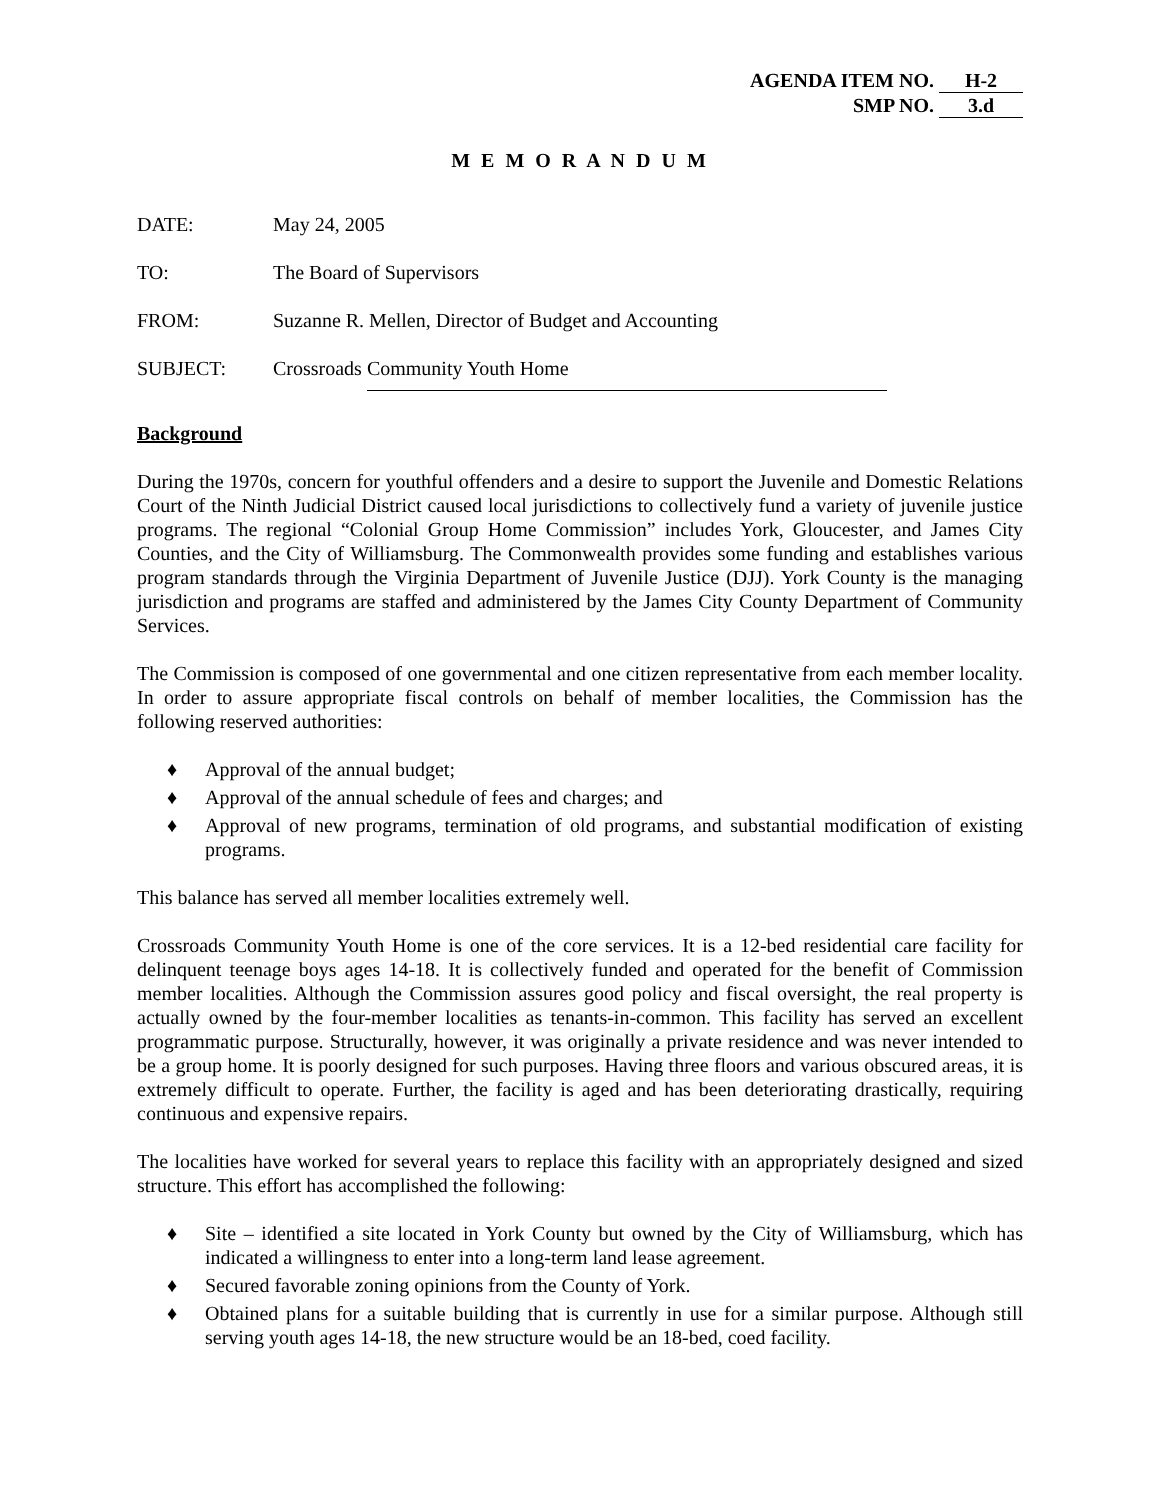AGENDA ITEM NO. H-2
SMP NO. 3.d
M E M O R A N D U M
DATE: May 24, 2005
TO: The Board of Supervisors
FROM: Suzanne R. Mellen, Director of Budget and Accounting
SUBJECT: Crossroads Community Youth Home
Background
During the 1970s, concern for youthful offenders and a desire to support the Juvenile and Domestic Relations Court of the Ninth Judicial District caused local jurisdictions to collectively fund a variety of juvenile justice programs. The regional “Colonial Group Home Commission” includes York, Gloucester, and James City Counties, and the City of Williamsburg. The Commonwealth provides some funding and establishes various program standards through the Virginia Department of Juvenile Justice (DJJ). York County is the managing jurisdiction and programs are staffed and administered by the James City County Department of Community Services.
The Commission is composed of one governmental and one citizen representative from each member locality. In order to assure appropriate fiscal controls on behalf of member localities, the Commission has the following reserved authorities:
♦ Approval of the annual budget;
♦ Approval of the annual schedule of fees and charges; and
♦ Approval of new programs, termination of old programs, and substantial modification of existing programs.
This balance has served all member localities extremely well.
Crossroads Community Youth Home is one of the core services. It is a 12-bed residential care facility for delinquent teenage boys ages 14-18. It is collectively funded and operated for the benefit of Commission member localities. Although the Commission assures good policy and fiscal oversight, the real property is actually owned by the four-member localities as tenants-in-common. This facility has served an excellent programmatic purpose. Structurally, however, it was originally a private residence and was never intended to be a group home. It is poorly designed for such purposes. Having three floors and various obscured areas, it is extremely difficult to operate. Further, the facility is aged and has been deteriorating drastically, requiring continuous and expensive repairs.
The localities have worked for several years to replace this facility with an appropriately designed and sized structure. This effort has accomplished the following:
♦ Site – identified a site located in York County but owned by the City of Williamsburg, which has indicated a willingness to enter into a long-term land lease agreement.
♦ Secured favorable zoning opinions from the County of York.
♦ Obtained plans for a suitable building that is currently in use for a similar purpose. Although still serving youth ages 14-18, the new structure would be an 18-bed, coed facility.